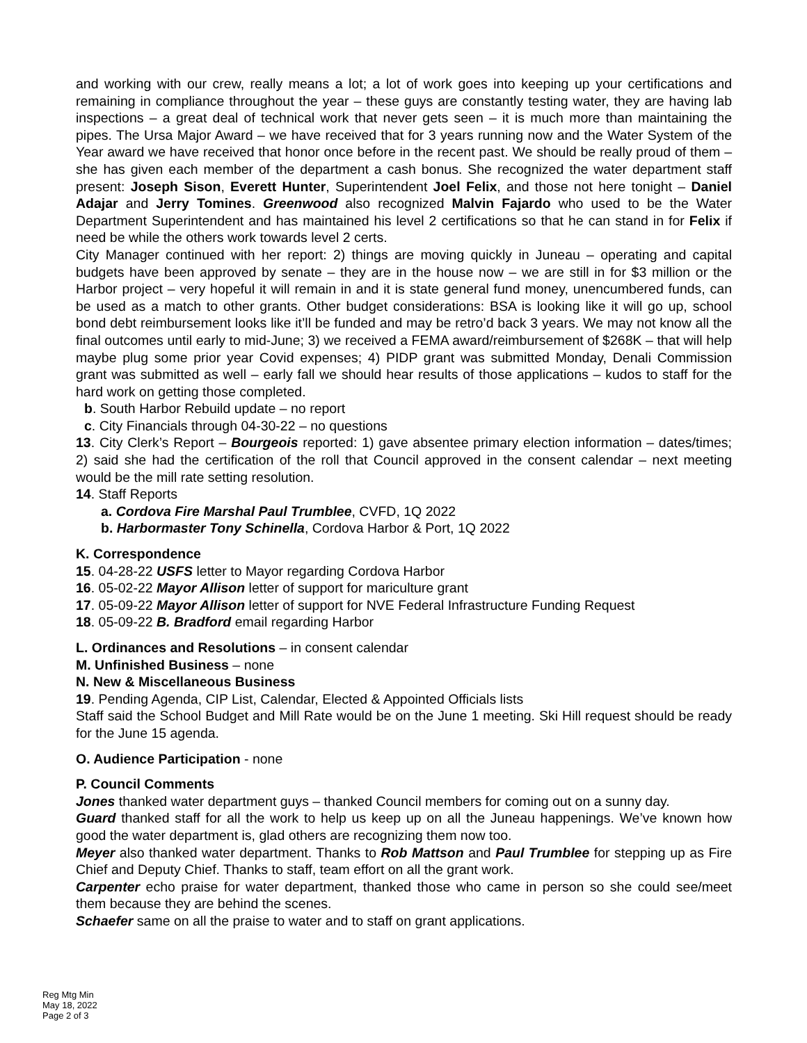and working with our crew, really means a lot; a lot of work goes into keeping up your certifications and remaining in compliance throughout the year – these guys are constantly testing water, they are having lab inspections – a great deal of technical work that never gets seen – it is much more than maintaining the pipes. The Ursa Major Award – we have received that for 3 years running now and the Water System of the Year award we have received that honor once before in the recent past. We should be really proud of them – she has given each member of the department a cash bonus. She recognized the water department staff present: Joseph Sison, Everett Hunter, Superintendent Joel Felix, and those not here tonight – Daniel Adajar and Jerry Tomines. Greenwood also recognized Malvin Fajardo who used to be the Water Department Superintendent and has maintained his level 2 certifications so that he can stand in for Felix if need be while the others work towards level 2 certs.
City Manager continued with her report: 2) things are moving quickly in Juneau – operating and capital budgets have been approved by senate – they are in the house now – we are still in for $3 million or the Harbor project – very hopeful it will remain in and it is state general fund money, unencumbered funds, can be used as a match to other grants. Other budget considerations: BSA is looking like it will go up, school bond debt reimbursement looks like it’ll be funded and may be retro’d back 3 years. We may not know all the final outcomes until early to mid-June; 3) we received a FEMA award/reimbursement of $268K – that will help maybe plug some prior year Covid expenses; 4) PIDP grant was submitted Monday, Denali Commission grant was submitted as well – early fall we should hear results of those applications – kudos to staff for the hard work on getting those completed.
b. South Harbor Rebuild update – no report
c. City Financials through 04-30-22 – no questions
13. City Clerk’s Report – Bourgeois reported: 1) gave absentee primary election information – dates/times; 2) said she had the certification of the roll that Council approved in the consent calendar – next meeting would be the mill rate setting resolution.
14. Staff Reports
a. Cordova Fire Marshal Paul Trumblee, CVFD, 1Q 2022
b. Harbormaster Tony Schinella, Cordova Harbor & Port, 1Q 2022
K. Correspondence
15. 04-28-22 USFS letter to Mayor regarding Cordova Harbor
16. 05-02-22 Mayor Allison letter of support for mariculture grant
17. 05-09-22 Mayor Allison letter of support for NVE Federal Infrastructure Funding Request
18. 05-09-22 B. Bradford email regarding Harbor
L. Ordinances and Resolutions – in consent calendar
M. Unfinished Business – none
N. New & Miscellaneous Business
19. Pending Agenda, CIP List, Calendar, Elected & Appointed Officials lists
Staff said the School Budget and Mill Rate would be on the June 1 meeting. Ski Hill request should be ready for the June 15 agenda.
O. Audience Participation - none
P. Council Comments
Jones thanked water department guys – thanked Council members for coming out on a sunny day.
Guard thanked staff for all the work to help us keep up on all the Juneau happenings. We’ve known how good the water department is, glad others are recognizing them now too.
Meyer also thanked water department. Thanks to Rob Mattson and Paul Trumblee for stepping up as Fire Chief and Deputy Chief. Thanks to staff, team effort on all the grant work.
Carpenter echo praise for water department, thanked those who came in person so she could see/meet them because they are behind the scenes.
Schaefer same on all the praise to water and to staff on grant applications.
Reg Mtg Min
May 18, 2022
Page 2 of 3